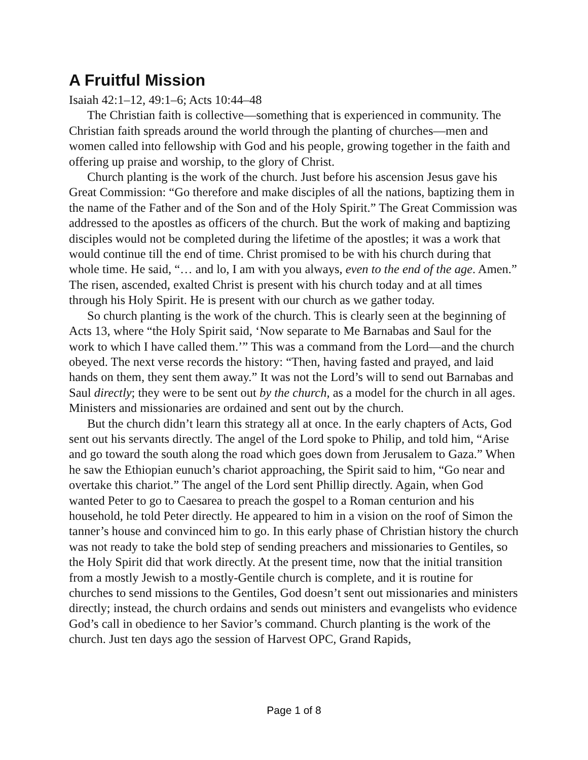A Fruitful Mission
Isaiah 42:1–12, 49:1–6; Acts 10:44–48
The Christian faith is collective—something that is experienced in community. The Christian faith spreads around the world through the planting of churches—men and women called into fellowship with God and his people, growing together in the faith and offering up praise and worship, to the glory of Christ.
Church planting is the work of the church. Just before his ascension Jesus gave his Great Commission: “Go therefore and make disciples of all the nations, baptizing them in the name of the Father and of the Son and of the Holy Spirit.” The Great Commission was addressed to the apostles as officers of the church. But the work of making and baptizing disciples would not be completed during the lifetime of the apostles; it was a work that would continue till the end of time. Christ promised to be with his church during that whole time. He said, “… and lo, I am with you always, even to the end of the age. Amen.” The risen, ascended, exalted Christ is present with his church today and at all times through his Holy Spirit. He is present with our church as we gather today.
So church planting is the work of the church. This is clearly seen at the beginning of Acts 13, where “the Holy Spirit said, ‘Now separate to Me Barnabas and Saul for the work to which I have called them.’” This was a command from the Lord—and the church obeyed. The next verse records the history: “Then, having fasted and prayed, and laid hands on them, they sent them away.” It was not the Lord’s will to send out Barnabas and Saul directly; they were to be sent out by the church, as a model for the church in all ages. Ministers and missionaries are ordained and sent out by the church.
But the church didn’t learn this strategy all at once. In the early chapters of Acts, God sent out his servants directly. The angel of the Lord spoke to Philip, and told him, “Arise and go toward the south along the road which goes down from Jerusalem to Gaza.” When he saw the Ethiopian eunuch’s chariot approaching, the Spirit said to him, “Go near and overtake this chariot.” The angel of the Lord sent Phillip directly. Again, when God wanted Peter to go to Caesarea to preach the gospel to a Roman centurion and his household, he told Peter directly. He appeared to him in a vision on the roof of Simon the tanner’s house and convinced him to go. In this early phase of Christian history the church was not ready to take the bold step of sending preachers and missionaries to Gentiles, so the Holy Spirit did that work directly. At the present time, now that the initial transition from a mostly Jewish to a mostly-Gentile church is complete, and it is routine for churches to send missions to the Gentiles, God doesn’t sent out missionaries and ministers directly; instead, the church ordains and sends out ministers and evangelists who evidence God’s call in obedience to her Savior’s command. Church planting is the work of the church. Just ten days ago the session of Harvest OPC, Grand Rapids,
Page 1 of 8